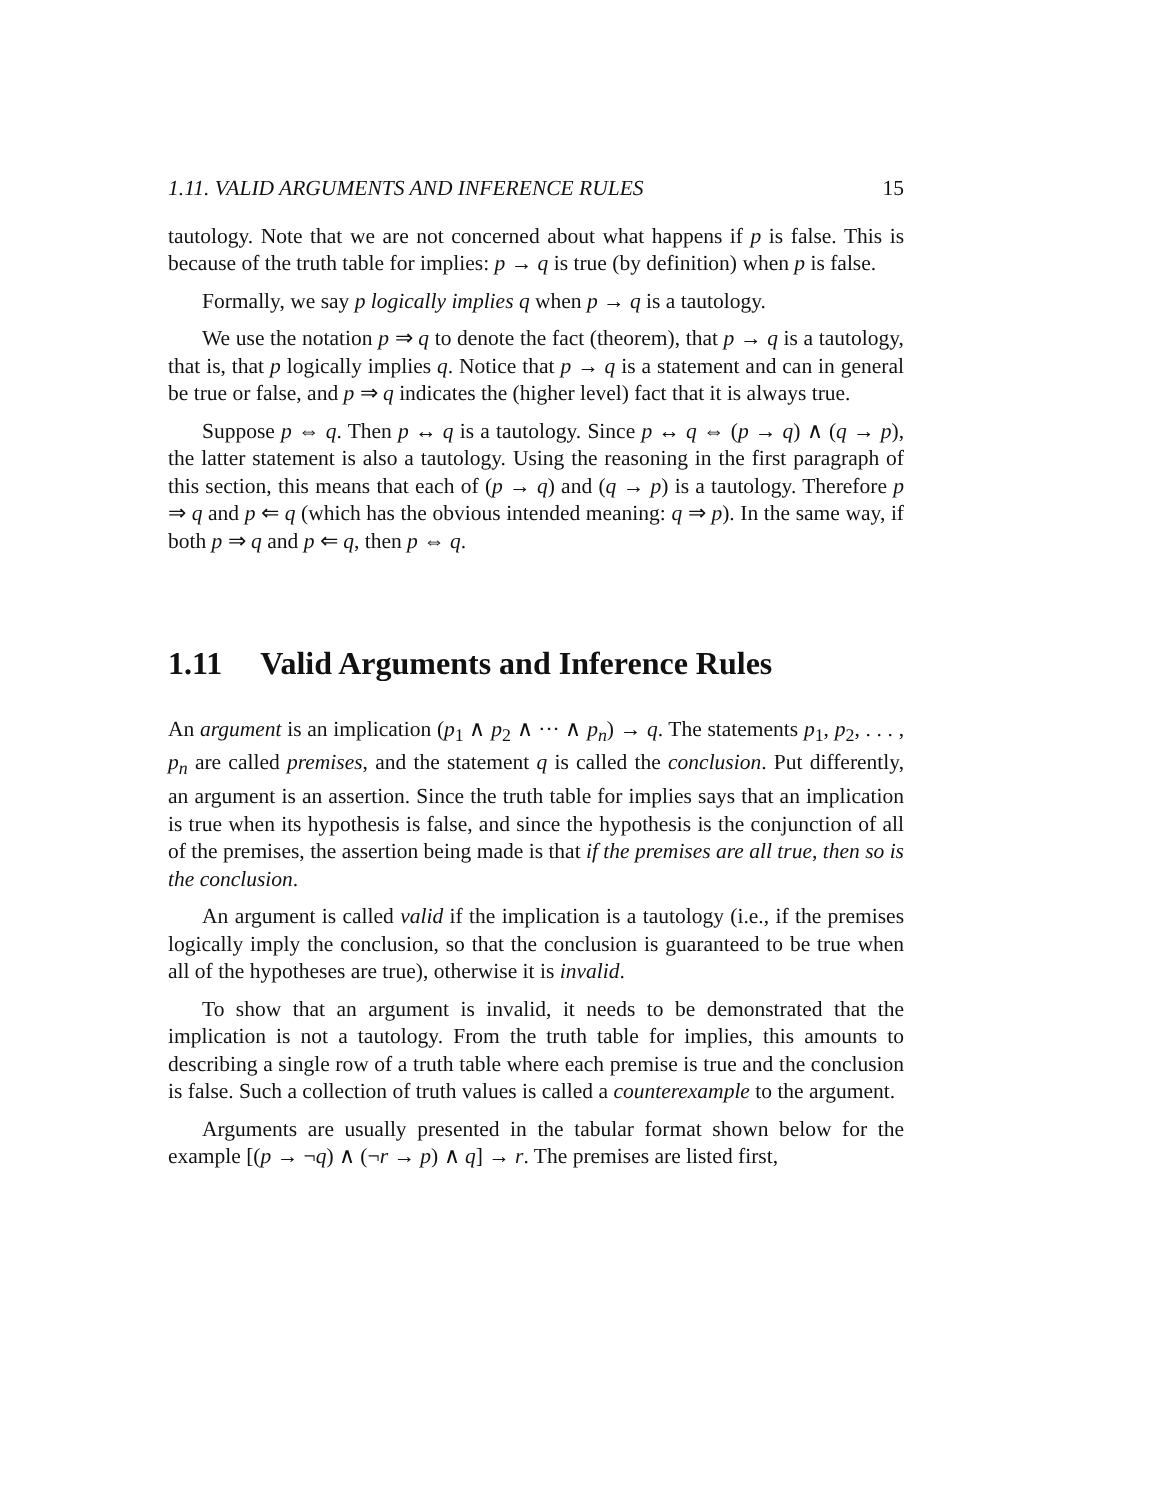1.11. VALID ARGUMENTS AND INFERENCE RULES 15
tautology. Note that we are not concerned about what happens if p is false. This is because of the truth table for implies: p → q is true (by definition) when p is false.
Formally, we say p logically implies q when p → q is a tautology.
We use the notation p ⇒ q to denote the fact (theorem), that p → q is a tautology, that is, that p logically implies q. Notice that p → q is a statement and can in general be true or false, and p ⇒ q indicates the (higher level) fact that it is always true.
Suppose p ⇔ q. Then p ↔ q is a tautology. Since p ↔ q ⇔ (p → q) ∧ (q → p), the latter statement is also a tautology. Using the reasoning in the first paragraph of this section, this means that each of (p → q) and (q → p) is a tautology. Therefore p ⇒ q and p ⇐ q (which has the obvious intended meaning: q ⇒ p). In the same way, if both p ⇒ q and p ⇐ q, then p ⇔ q.
1.11 Valid Arguments and Inference Rules
An argument is an implication (p<sub>1</sub> ∧ p<sub>2</sub> ∧ ··· ∧ p<sub>n</sub>) → q. The statements p<sub>1</sub>, p<sub>2</sub>, . . . , p<sub>n</sub> are called premises, and the statement q is called the conclusion. Put differently, an argument is an assertion. Since the truth table for implies says that an implication is true when its hypothesis is false, and since the hypothesis is the conjunction of all of the premises, the assertion being made is that if the premises are all true, then so is the conclusion.
An argument is called valid if the implication is a tautology (i.e., if the premises logically imply the conclusion, so that the conclusion is guaranteed to be true when all of the hypotheses are true), otherwise it is invalid.
To show that an argument is invalid, it needs to be demonstrated that the implication is not a tautology. From the truth table for implies, this amounts to describing a single row of a truth table where each premise is true and the conclusion is false. Such a collection of truth values is called a counterexample to the argument.
Arguments are usually presented in the tabular format shown below for the example [(p → ¬q) ∧ (¬r → p) ∧ q] → r. The premises are listed first,